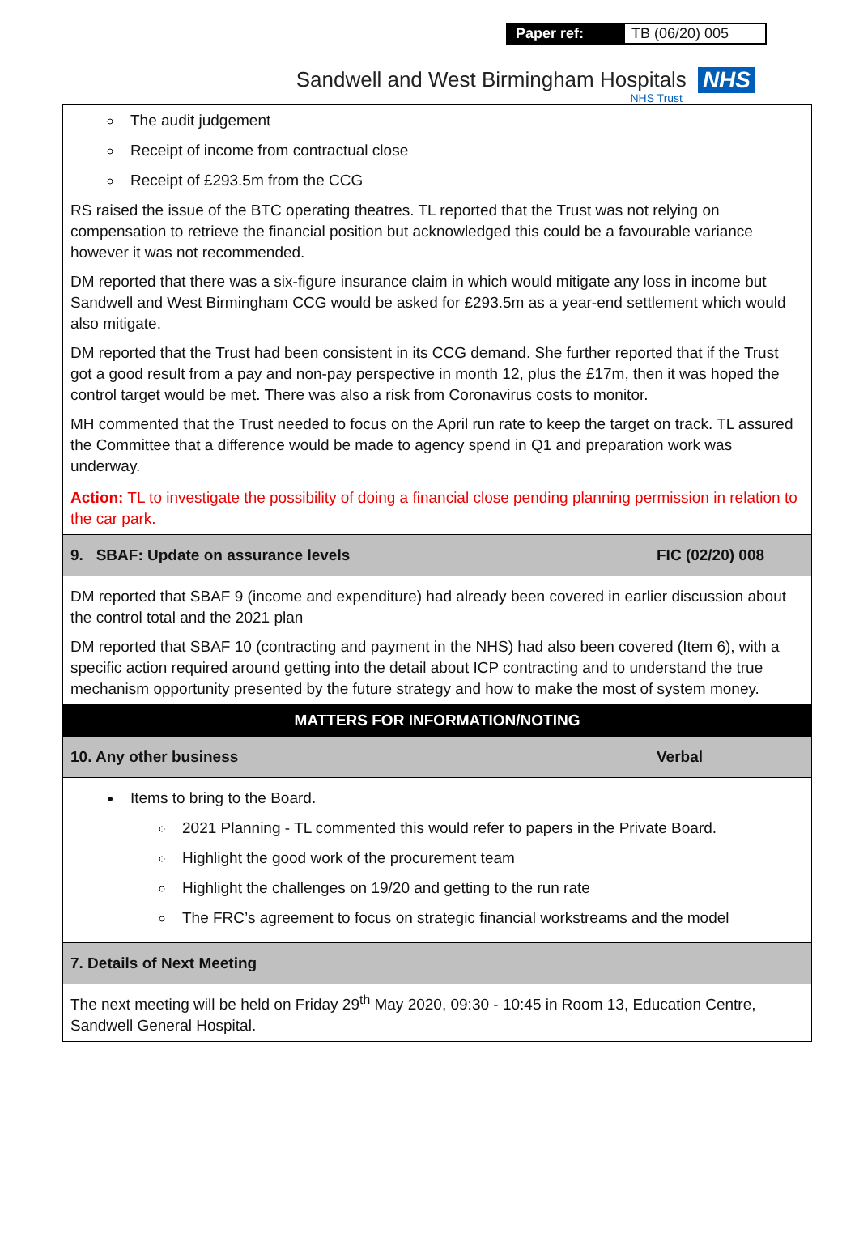Paper ref: TB (06/20) 005
Sandwell and West Birmingham Hospitals NHS
NHS Trust
| The audit judgement Receipt of income from contractual close Receipt of £293.5m from the CCG RS raised the issue of the BTC operating theatres. TL reported that the Trust was not relying on compensation to retrieve the financial position but acknowledged this could be a favourable variance however it was not recommended. DM reported that there was a six-figure insurance claim in which would mitigate any loss in income but Sandwell and West Birmingham CCG would be asked for £293.5m as a year-end settlement which would also mitigate. DM reported that the Trust had been consistent in its CCG demand. She further reported that if the Trust got a good result from a pay and non-pay perspective in month 12, plus the £17m, then it was hoped the control target would be met. There was also a risk from Coronavirus costs to monitor. MH commented that the Trust needed to focus on the April run rate to keep the target on track. TL assured the Committee that a difference would be made to agency spend in Q1 and preparation work was underway. | |
| Action: TL to investigate the possibility of doing a financial close pending planning permission in relation to the car park. | |
| 9. SBAF: Update on assurance levels | FIC (02/20) 008 |
| DM reported that SBAF 9 (income and expenditure) had already been covered in earlier discussion about the control total and the 2021 plan DM reported that SBAF 10 (contracting and payment in the NHS) had also been covered (Item 6), with a specific action required around getting into the detail about ICP contracting and to understand the true mechanism opportunity presented by the future strategy and how to make the most of system money. | |
| MATTERS FOR INFORMATION/NOTING | |
| 10. Any other business | Verbal |
| Items to bring to the Board. 2021 Planning - TL commented this would refer to papers in the Private Board. Highlight the good work of the procurement team Highlight the challenges on 19/20 and getting to the run rate The FRC’s agreement to focus on strategic financial workstreams and the model | |
| 7. Details of Next Meeting | |
| The next meeting will be held on Friday 29<sup>th</sup> May 2020, 09:30 - 10:45 in Room 13, Education Centre, Sandwell General Hospital. | |